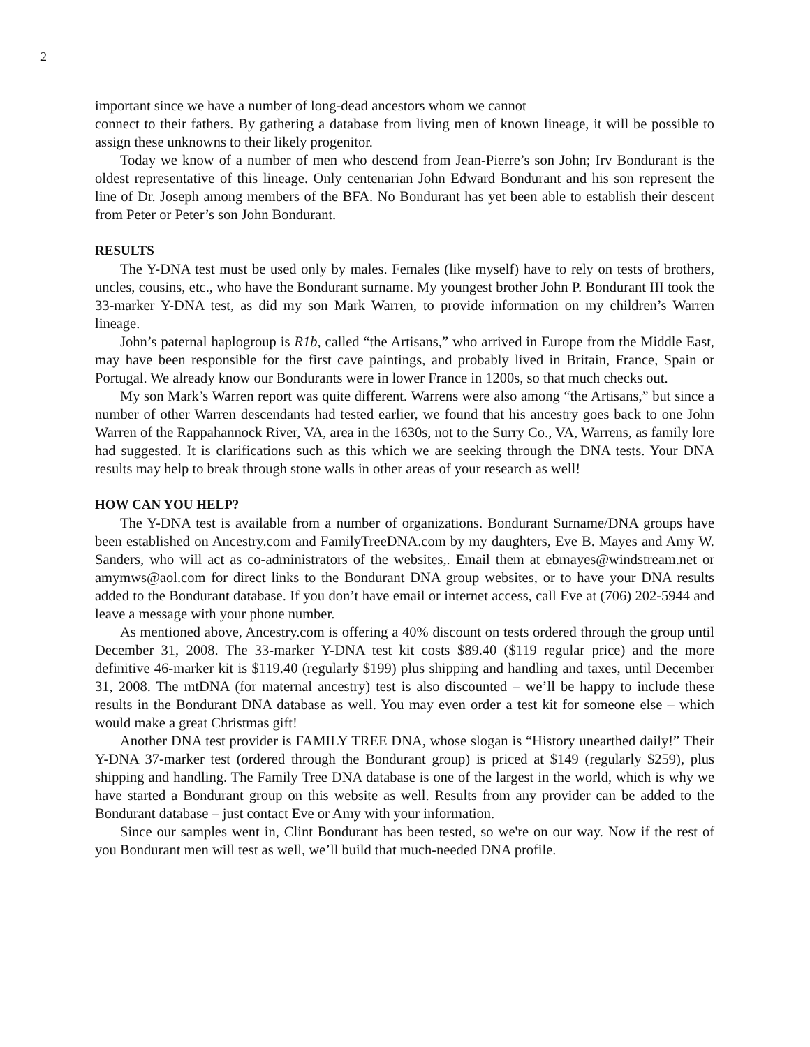2
important since we have a number of long-dead ancestors whom we cannot
connect to their fathers. By gathering a database from living men of known lineage, it will be possible to assign these unknowns to their likely progenitor.
Today we know of a number of men who descend from Jean-Pierre’s son John; Irv Bondurant is the oldest representative of this lineage. Only centenarian John Edward Bondurant and his son represent the line of Dr. Joseph among members of the BFA. No Bondurant has yet been able to establish their descent from Peter or Peter’s son John Bondurant.
RESULTS
The Y-DNA test must be used only by males. Females (like myself) have to rely on tests of brothers, uncles, cousins, etc., who have the Bondurant surname. My youngest brother John P. Bondurant III took the 33-marker Y-DNA test, as did my son Mark Warren, to provide information on my children’s Warren lineage.
John’s paternal haplogroup is R1b, called “the Artisans,” who arrived in Europe from the Middle East, may have been responsible for the first cave paintings, and probably lived in Britain, France, Spain or Portugal. We already know our Bondurants were in lower France in 1200s, so that much checks out.
My son Mark’s Warren report was quite different. Warrens were also among “the Artisans,” but since a number of other Warren descendants had tested earlier, we found that his ancestry goes back to one John Warren of the Rappahannock River, VA, area in the 1630s, not to the Surry Co., VA, Warrens, as family lore had suggested. It is clarifications such as this which we are seeking through the DNA tests. Your DNA results may help to break through stone walls in other areas of your research as well!
HOW CAN YOU HELP?
The Y-DNA test is available from a number of organizations. Bondurant Surname/DNA groups have been established on Ancestry.com and FamilyTreeDNA.com by my daughters, Eve B. Mayes and Amy W. Sanders, who will act as co-administrators of the websites,. Email them at ebmayes@windstream.net or amymws@aol.com for direct links to the Bondurant DNA group websites, or to have your DNA results added to the Bondurant database. If you don’t have email or internet access, call Eve at (706) 202-5944 and leave a message with your phone number.
As mentioned above, Ancestry.com is offering a 40% discount on tests ordered through the group until December 31, 2008. The 33-marker Y-DNA test kit costs $89.40 ($119 regular price) and the more definitive 46-marker kit is $119.40 (regularly $199) plus shipping and handling and taxes, until December 31, 2008. The mtDNA (for maternal ancestry) test is also discounted – we’ll be happy to include these results in the Bondurant DNA database as well. You may even order a test kit for someone else – which would make a great Christmas gift!
Another DNA test provider is FAMILY TREE DNA, whose slogan is “History unearthed daily!” Their Y-DNA 37-marker test (ordered through the Bondurant group) is priced at $149 (regularly $259), plus shipping and handling. The Family Tree DNA database is one of the largest in the world, which is why we have started a Bondurant group on this website as well. Results from any provider can be added to the Bondurant database – just contact Eve or Amy with your information.
Since our samples went in, Clint Bondurant has been tested, so we're on our way. Now if the rest of you Bondurant men will test as well, we’ll build that much-needed DNA profile.